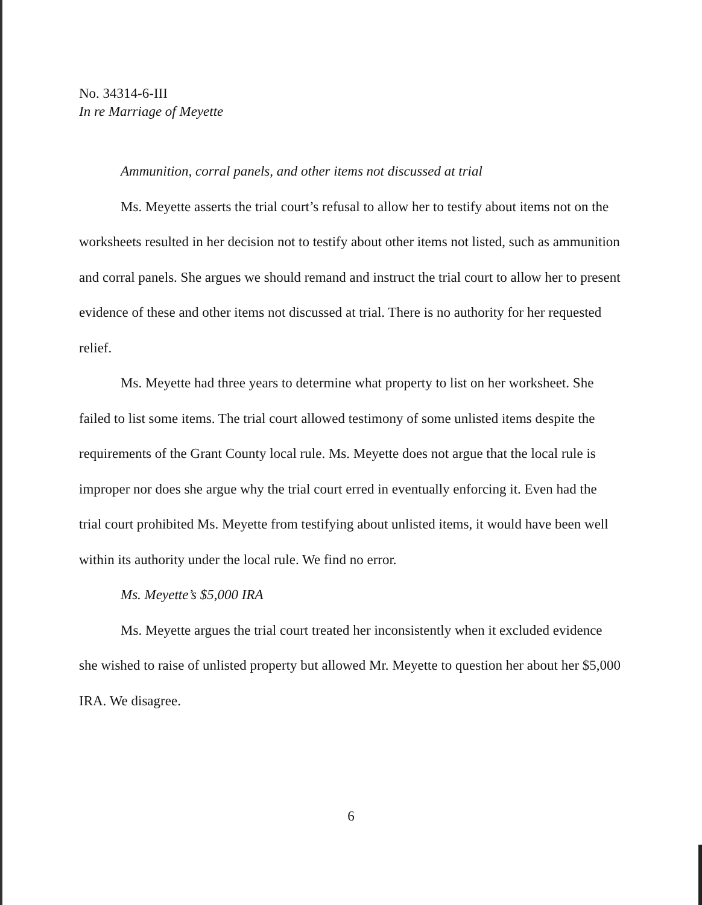No. 34314-6-III
In re Marriage of Meyette
Ammunition, corral panels, and other items not discussed at trial
Ms. Meyette asserts the trial court’s refusal to allow her to testify about items not on the worksheets resulted in her decision not to testify about other items not listed, such as ammunition and corral panels. She argues we should remand and instruct the trial court to allow her to present evidence of these and other items not discussed at trial. There is no authority for her requested relief.
Ms. Meyette had three years to determine what property to list on her worksheet. She failed to list some items. The trial court allowed testimony of some unlisted items despite the requirements of the Grant County local rule. Ms. Meyette does not argue that the local rule is improper nor does she argue why the trial court erred in eventually enforcing it. Even had the trial court prohibited Ms. Meyette from testifying about unlisted items, it would have been well within its authority under the local rule. We find no error.
Ms. Meyette’s $5,000 IRA
Ms. Meyette argues the trial court treated her inconsistently when it excluded evidence she wished to raise of unlisted property but allowed Mr. Meyette to question her about her $5,000 IRA. We disagree.
6